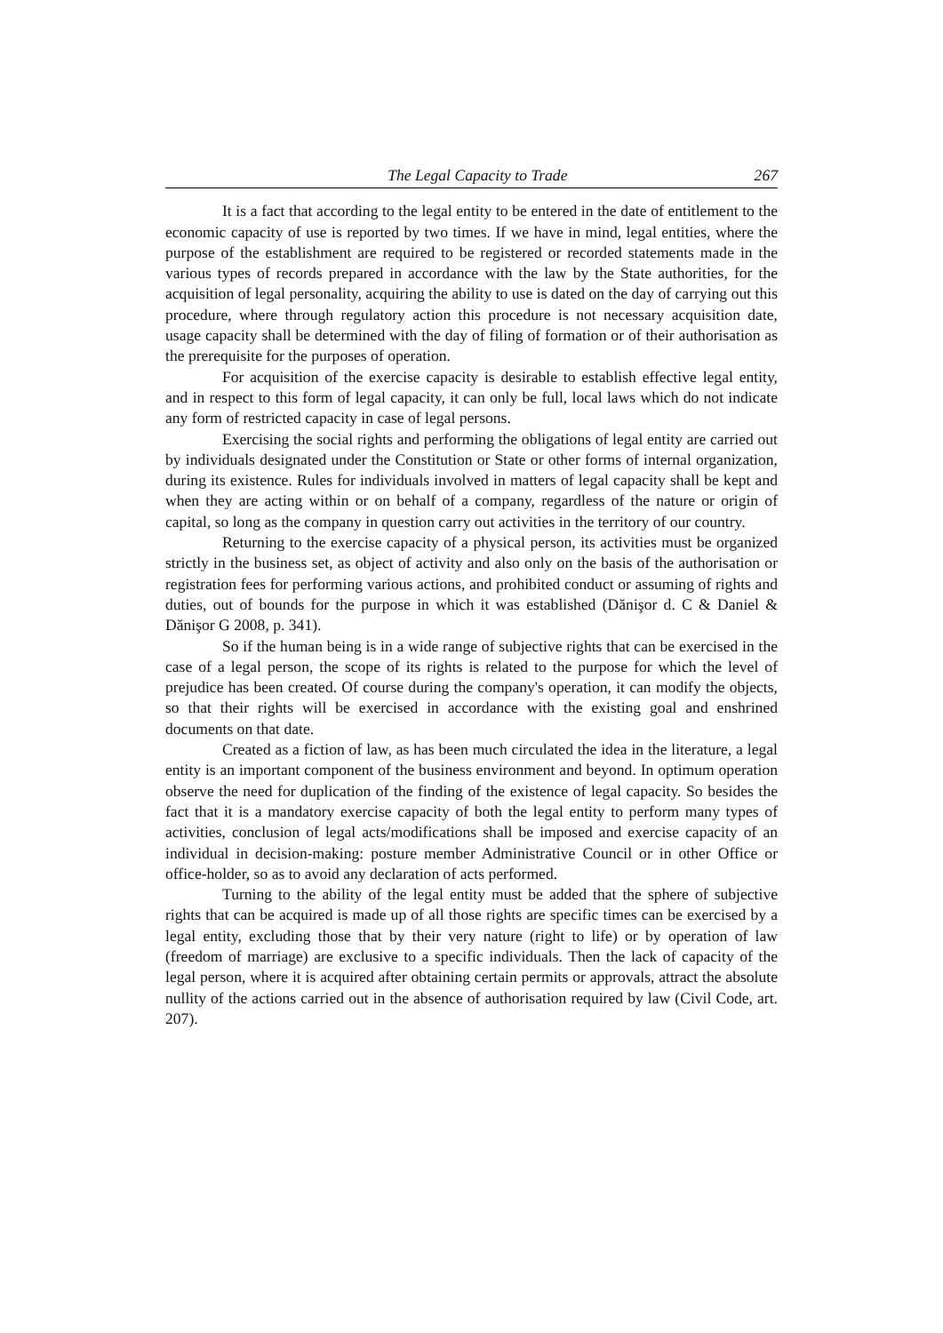The Legal Capacity to Trade 267
It is a fact that according to the legal entity to be entered in the date of entitlement to the economic capacity of use is reported by two times. If we have in mind, legal entities, where the purpose of the establishment are required to be registered or recorded statements made in the various types of records prepared in accordance with the law by the State authorities, for the acquisition of legal personality, acquiring the ability to use is dated on the day of carrying out this procedure, where through regulatory action this procedure is not necessary acquisition date, usage capacity shall be determined with the day of filing of formation or of their authorisation as the prerequisite for the purposes of operation.
For acquisition of the exercise capacity is desirable to establish effective legal entity, and in respect to this form of legal capacity, it can only be full, local laws which do not indicate any form of restricted capacity in case of legal persons.
Exercising the social rights and performing the obligations of legal entity are carried out by individuals designated under the Constitution or State or other forms of internal organization, during its existence. Rules for individuals involved in matters of legal capacity shall be kept and when they are acting within or on behalf of a company, regardless of the nature or origin of capital, so long as the company in question carry out activities in the territory of our country.
Returning to the exercise capacity of a physical person, its activities must be organized strictly in the business set, as object of activity and also only on the basis of the authorisation or registration fees for performing various actions, and prohibited conduct or assuming of rights and duties, out of bounds for the purpose in which it was established (Dănişor d. C & Daniel & Dănişor G 2008, p. 341).
So if the human being is in a wide range of subjective rights that can be exercised in the case of a legal person, the scope of its rights is related to the purpose for which the level of prejudice has been created. Of course during the company's operation, it can modify the objects, so that their rights will be exercised in accordance with the existing goal and enshrined documents on that date.
Created as a fiction of law, as has been much circulated the idea in the literature, a legal entity is an important component of the business environment and beyond. In optimum operation observe the need for duplication of the finding of the existence of legal capacity. So besides the fact that it is a mandatory exercise capacity of both the legal entity to perform many types of activities, conclusion of legal acts/modifications shall be imposed and exercise capacity of an individual in decision-making: posture member Administrative Council or in other Office or office-holder, so as to avoid any declaration of acts performed.
Turning to the ability of the legal entity must be added that the sphere of subjective rights that can be acquired is made up of all those rights are specific times can be exercised by a legal entity, excluding those that by their very nature (right to life) or by operation of law (freedom of marriage) are exclusive to a specific individuals. Then the lack of capacity of the legal person, where it is acquired after obtaining certain permits or approvals, attract the absolute nullity of the actions carried out in the absence of authorisation required by law (Civil Code, art. 207).